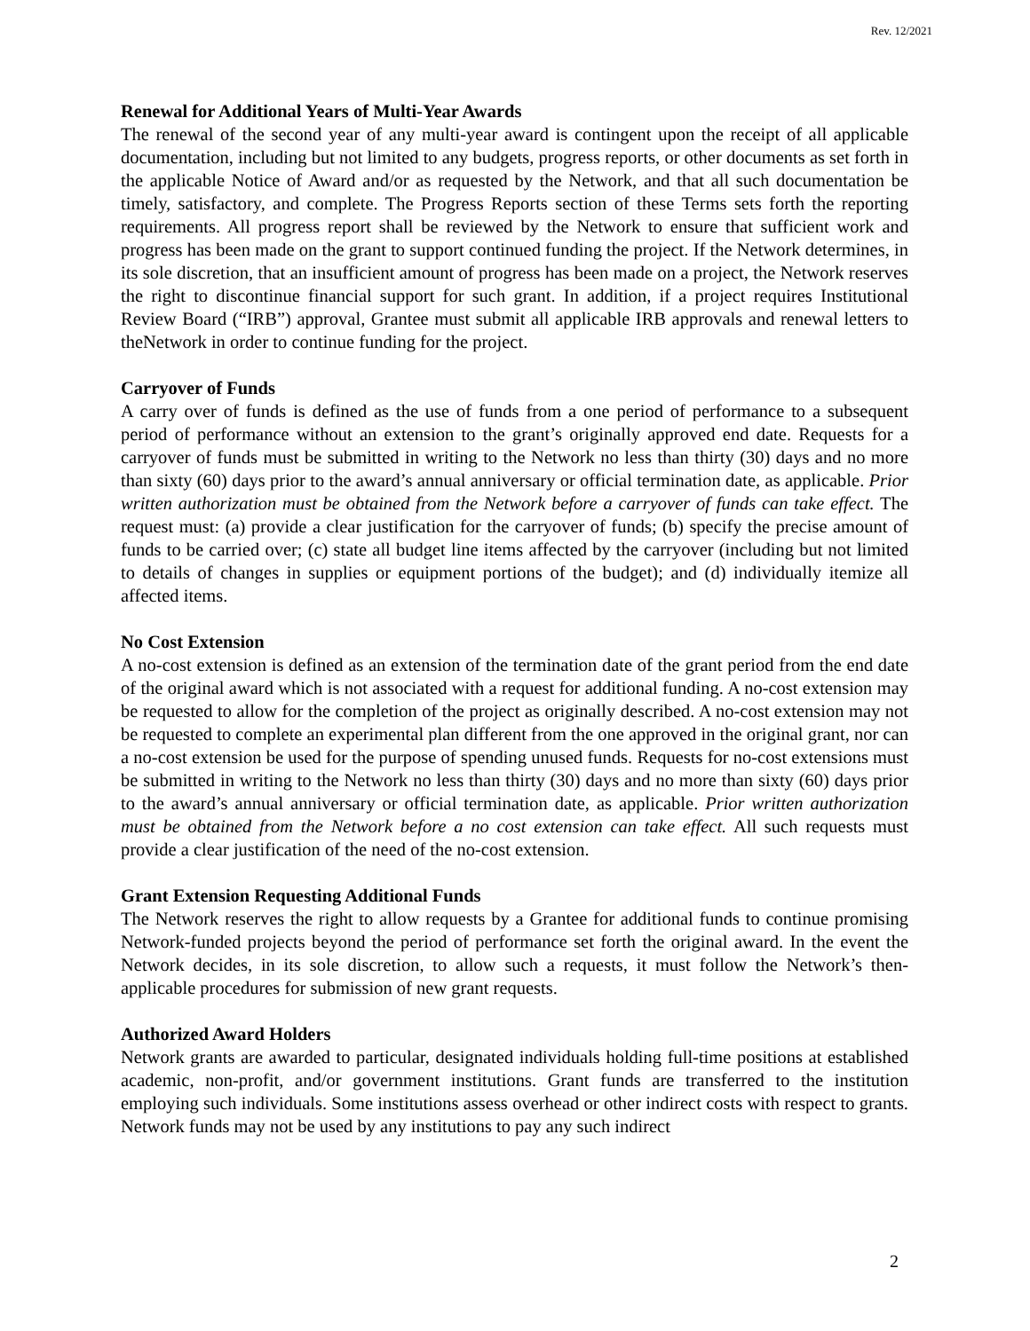Rev. 12/2021
Renewal for Additional Years of Multi-Year Awards
The renewal of the second year of any multi-year award is contingent upon the receipt of all applicable documentation, including but not limited to any budgets, progress reports, or other documents as set forth in the applicable Notice of Award and/or as requested by the Network, and that all such documentation be timely, satisfactory, and complete. The Progress Reports section of these Terms sets forth the reporting requirements. All progress report shall be reviewed by the Network to ensure that sufficient work and progress has been made on the grant to support continued funding the project. If the Network determines, in its sole discretion, that an insufficient amount of progress has been made on a project, the Network reserves the right to discontinue financial support for such grant. In addition, if a project requires Institutional Review Board (“IRB”) approval, Grantee must submit all applicable IRB approvals and renewal letters to theNetwork in order to continue funding for the project.
Carryover of Funds
A carry over of funds is defined as the use of funds from a one period of performance to a subsequent period of performance without an extension to the grant’s originally approved end date. Requests for a carryover of funds must be submitted in writing to the Network no less than thirty (30) days and no more than sixty (60) days prior to the award’s annual anniversary or official termination date, as applicable. Prior written authorization must be obtained from the Network before a carryover of funds can take effect. The request must: (a) provide a clear justification for the carryover of funds; (b) specify the precise amount of funds to be carried over; (c) state all budget line items affected by the carryover (including but not limited to details of changes in supplies or equipment portions of the budget); and (d) individually itemize all affected items.
No Cost Extension
A no-cost extension is defined as an extension of the termination date of the grant period from the end date of the original award which is not associated with a request for additional funding. A no-cost extension may be requested to allow for the completion of the project as originally described. A no-cost extension may not be requested to complete an experimental plan different from the one approved in the original grant, nor can a no-cost extension be used for the purpose of spending unused funds. Requests for no-cost extensions must be submitted in writing to the Network no less than thirty (30) days and no more than sixty (60) days prior to the award’s annual anniversary or official termination date, as applicable. Prior written authorization must be obtained from the Network before a no cost extension can take effect. All such requests must provide a clear justification of the need of the no-cost extension.
Grant Extension Requesting Additional Funds
The Network reserves the right to allow requests by a Grantee for additional funds to continue promising Network-funded projects beyond the period of performance set forth the original award. In the event the Network decides, in its sole discretion, to allow such a requests, it must follow the Network’s then-applicable procedures for submission of new grant requests.
Authorized Award Holders
Network grants are awarded to particular, designated individuals holding full-time positions at established academic, non-profit, and/or government institutions. Grant funds are transferred to the institution employing such individuals. Some institutions assess overhead or other indirect costs with respect to grants. Network funds may not be used by any institutions to pay any such indirect
2